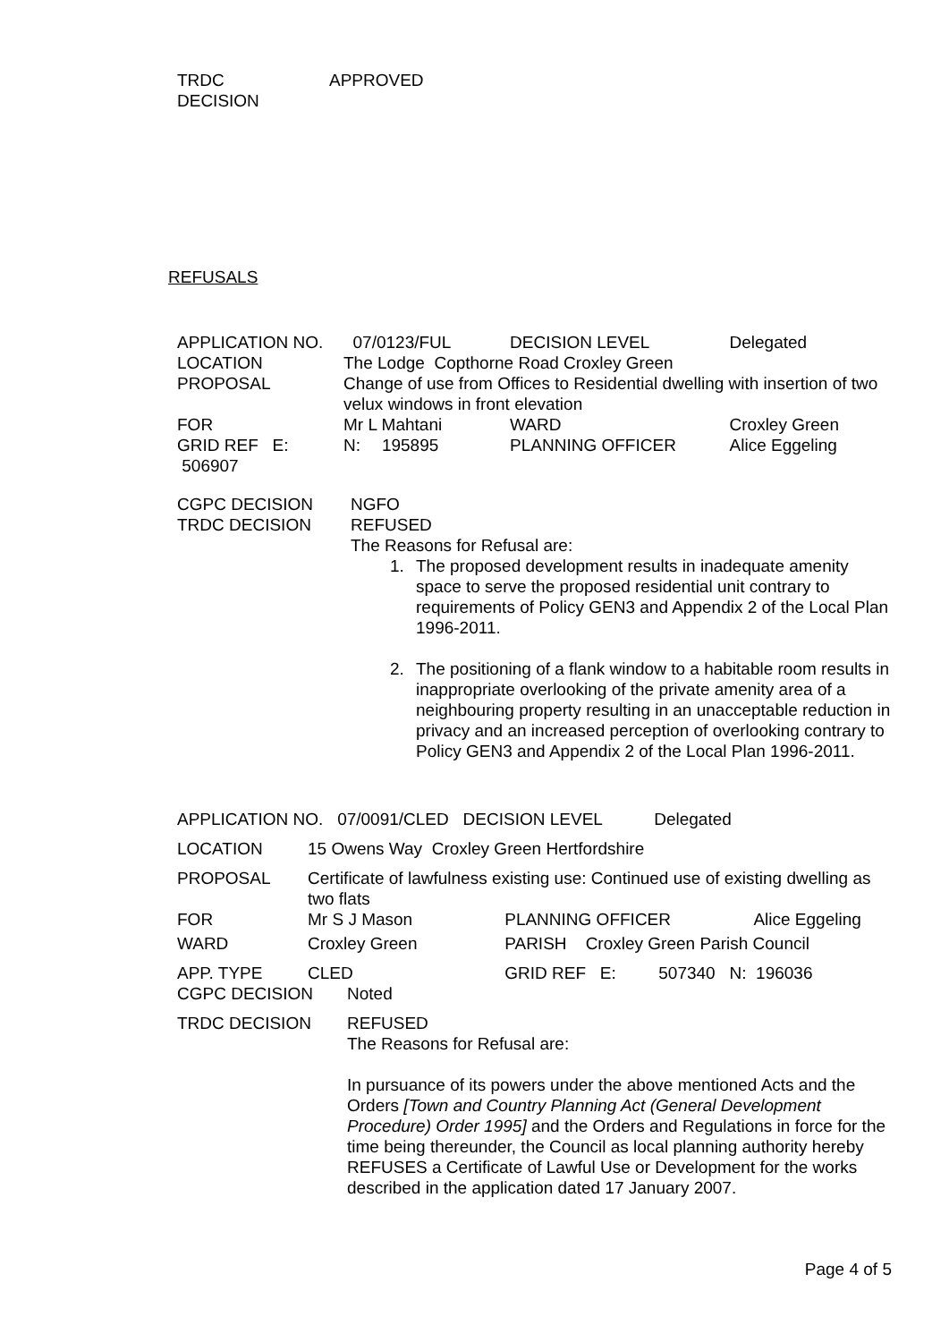| TRDC DECISION | APPROVED |
REFUSALS
| APPLICATION NO. | 07/0123/FUL | | | DECISION LEVEL | | Delegated |
| LOCATION | The Lodge Copthorne Road Croxley Green | | | | | |
| PROPOSAL | Change of use from Offices to Residential dwelling with insertion of two velux windows in front elevation | | | | | |
| FOR | Mr L Mahtani | | | WARD | Croxley Green | |
| GRID REF E: 506907 | N: | 195895 | | PLANNING OFFICER | | Alice Eggeling |
| CGPC DECISION | NGFO |
| TRDC DECISION | REFUSED The Reasons for Refusal are: 1. The proposed development results in inadequate amenity space to serve the proposed residential unit contrary to requirements of Policy GEN3 and Appendix 2 of the Local Plan 1996-2011. 2. The positioning of a flank window to a habitable room results in inappropriate overlooking of the private amenity area of a neighbouring property resulting in an unacceptable reduction in privacy and an increased perception of overlooking contrary to Policy GEN3 and Appendix 2 of the Local Plan 1996-2011. |
| APPLICATION NO. 07/0091/CLED DECISION LEVEL | | | Delegated | |
| LOCATION | 15 Owens Way Croxley Green Hertfordshire | | | |
| PROPOSAL | Certificate of lawfulness existing use: Continued use of existing dwelling as two flats | | | |
| FOR | Mr S J Mason | PLANNING OFFICER | | Alice Eggeling |
| WARD | Croxley Green | PARISH Croxley Green Parish Council | | |
| APP. TYPE | CLED | GRID REF E: 507340 N: 196036 | | |
| CGPC DECISION | Noted |
| TRDC DECISION | REFUSED The Reasons for Refusal are: In pursuance of its powers under the above mentioned Acts and the Orders [Town and Country Planning Act (General Development Procedure) Order 1995] and the Orders and Regulations in force for the time being thereunder, the Council as local planning authority hereby REFUSES a Certificate of Lawful Use or Development for the works described in the application dated 17 January 2007. |
Page 4 of 5